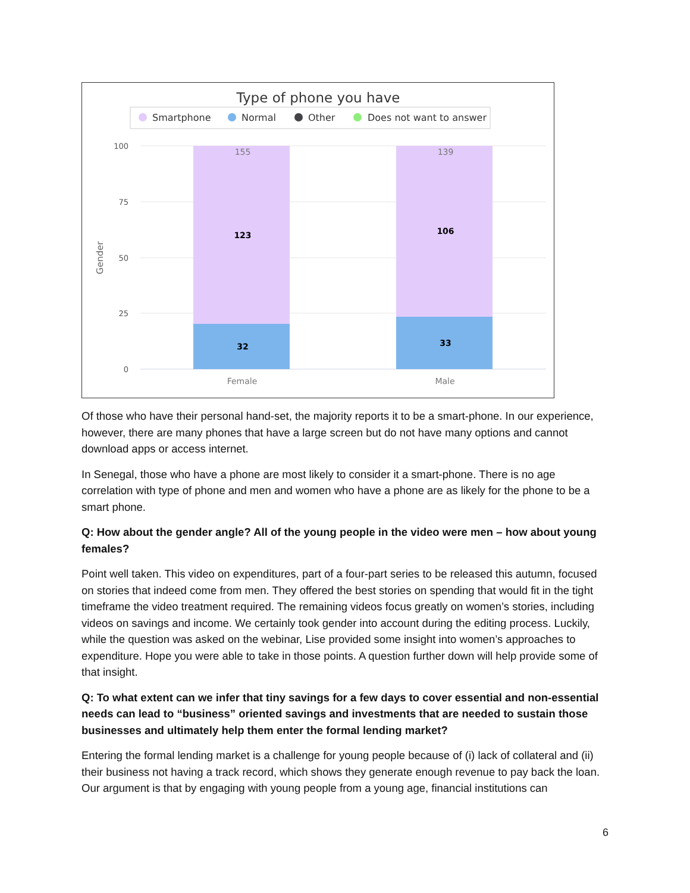Type of phone you have
Smartphone
Normal
Other
Does not want to answer
100
75
50
25
0
Gender
123
32
106
33
155
139
Female
Male
Of those who have their personal hand-set, the majority reports it to be a smart-phone. In our experience, however, there are many phones that have a large screen but do not have many options and cannot download apps or access internet.
In Senegal, those who have a phone are most likely to consider it a smart-phone. There is no age correlation with type of phone and men and women who have a phone are as likely for the phone to be a smart phone.
Q: How about the gender angle? All of the young people in the video were men – how about young females?
Point well taken. This video on expenditures, part of a four-part series to be released this autumn, focused on stories that indeed come from men. They offered the best stories on spending that would fit in the tight timeframe the video treatment required. The remaining videos focus greatly on women’s stories, including videos on savings and income. We certainly took gender into account during the editing process. Luckily, while the question was asked on the webinar, Lise provided some insight into women’s approaches to expenditure. Hope you were able to take in those points. A question further down will help provide some of that insight.
Q: To what extent can we infer that tiny savings for a few days to cover essential and non-essential needs can lead to “business” oriented savings and investments that are needed to sustain those businesses and ultimately help them enter the formal lending market?
Entering the formal lending market is a challenge for young people because of (i) lack of collateral and (ii) their business not having a track record, which shows they generate enough revenue to pay back the loan. Our argument is that by engaging with young people from a young age, financial institutions can
6